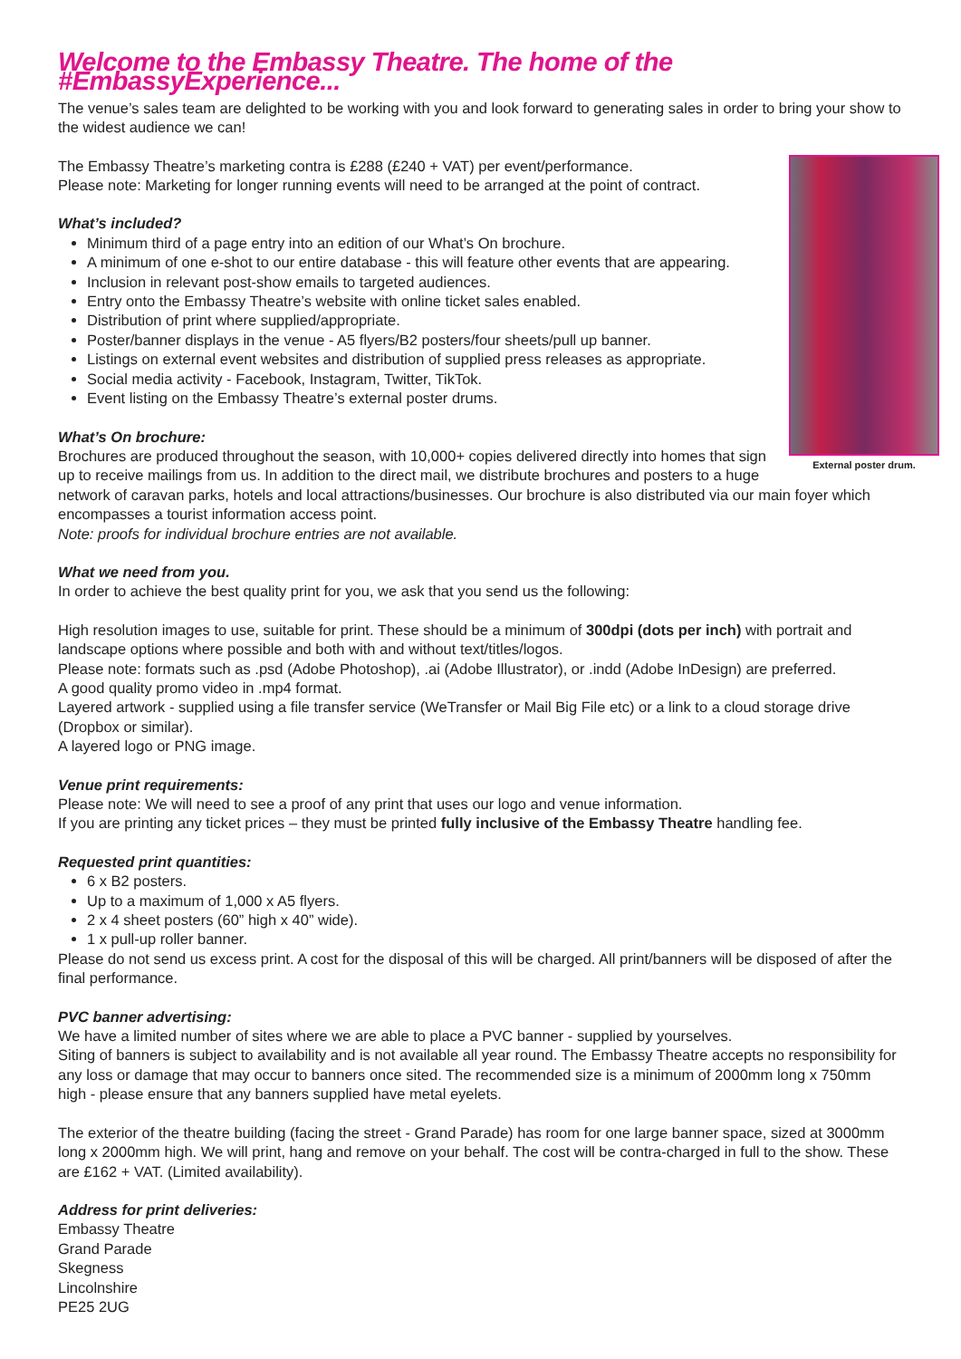Welcome to the Embassy Theatre. The home of the #EmbassyExperience...
The venue’s sales team are delighted to be working with you and look forward to generating sales in order to bring your show to the widest audience we can!
External poster drum.
The Embassy Theatre’s marketing contra is £288 (£240 + VAT) per event/performance.
Please note: Marketing for longer running events will need to be arranged at the point of contract.
What’s included?
Minimum third of a page entry into an edition of our What’s On brochure.
A minimum of one e-shot to our entire database - this will feature other events that are appearing.
Inclusion in relevant post-show emails to targeted audiences.
Entry onto the Embassy Theatre’s website with online ticket sales enabled.
Distribution of print where supplied/appropriate.
Poster/banner displays in the venue - A5 flyers/B2 posters/four sheets/pull up banner.
Listings on external event websites and distribution of supplied press releases as appropriate.
Social media activity - Facebook, Instagram, Twitter, TikTok.
Event listing on the Embassy Theatre’s external poster drums.
What’s On brochure:
Brochures are produced throughout the season, with 10,000+ copies delivered directly into homes that sign up to receive mailings from us. In addition to the direct mail, we distribute brochures and posters to a huge network of caravan parks, hotels and local attractions/businesses. Our brochure is also distributed via our main foyer which encompasses a tourist information access point.
Note: proofs for individual brochure entries are not available.
What we need from you.
In order to achieve the best quality print for you, we ask that you send us the following:
High resolution images to use, suitable for print. These should be a minimum of 300dpi (dots per inch) with portrait and landscape options where possible and both with and without text/titles/logos.
Please note: formats such as .psd (Adobe Photoshop), .ai (Adobe Illustrator), or .indd (Adobe InDesign) are preferred.
A good quality promo video in .mp4 format.
Layered artwork - supplied using a file transfer service (WeTransfer or Mail Big File etc) or a link to a cloud storage drive (Dropbox or similar).
A layered logo or PNG image.
Venue print requirements:
Please note: We will need to see a proof of any print that uses our logo and venue information.
If you are printing any ticket prices – they must be printed fully inclusive of the Embassy Theatre handling fee.
Requested print quantities:
6 x B2 posters.
Up to a maximum of 1,000 x A5 flyers.
2 x 4 sheet posters (60” high x 40” wide).
1 x pull-up roller banner.
Please do not send us excess print. A cost for the disposal of this will be charged. All print/banners will be disposed of after the final performance.
PVC banner advertising:
We have a limited number of sites where we are able to place a PVC banner - supplied by yourselves.
Siting of banners is subject to availability and is not available all year round. The Embassy Theatre accepts no responsibility for any loss or damage that may occur to banners once sited. The recommended size is a minimum of 2000mm long x 750mm high - please ensure that any banners supplied have metal eyelets.
The exterior of the theatre building (facing the street - Grand Parade) has room for one large banner space, sized at 3000mm long x 2000mm high. We will print, hang and remove on your behalf. The cost will be contra-charged in full to the show. These are £162 + VAT. (Limited availability).
Address for print deliveries:
Embassy Theatre
Grand Parade
Skegness
Lincolnshire
PE25 2UG